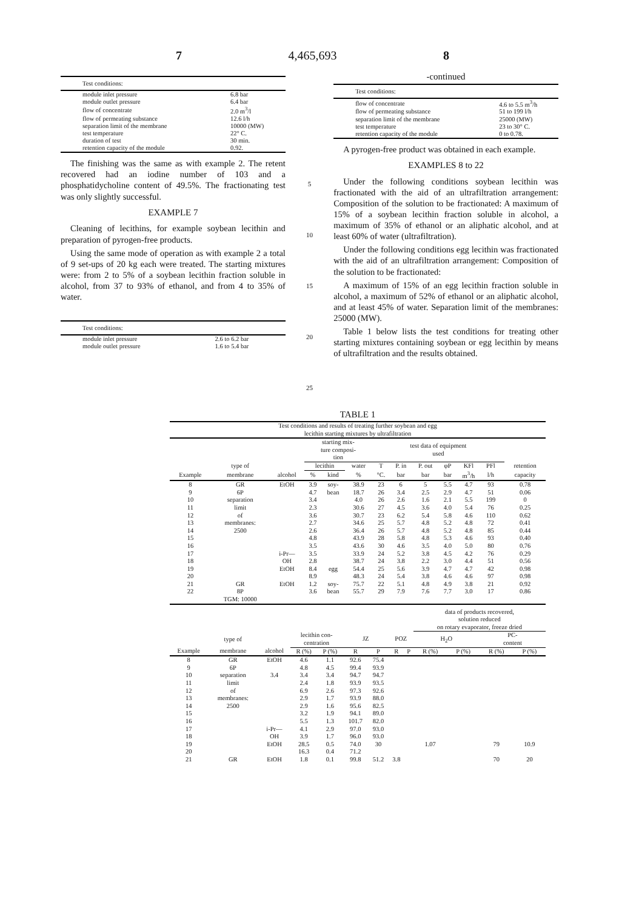7 4,465,693 8
| Test conditions: | |
| --- | --- |
| module inlet pressure | 6.8 bar |
| module outlet pressure | 6.4 bar |
| flow of concentrate | 2.0 m<sup>3</sup>/l |
| flow of permeating substance | 12.6 l/h |
| separation limit of the membrane | 10000 (MW) |
| test temperature | 22° C. |
| duration of test | 30 min. |
| retention capacity of the module | 0.92. |
The finishing was the same as with example 2. The retent recovered had an iodine number of 103 and a phosphatidycholine content of 49.5%. The fractionating test was only slightly successful.
EXAMPLE 7
Cleaning of lecithins, for example soybean lecithin and preparation of pyrogen-free products.
Using the same mode of operation as with example 2 a total of 9 set-ups of 20 kg each were treated. The starting mixtures were: from 2 to 5% of a soybean lecithin fraction soluble in alcohol, from 37 to 93% of ethanol, and from 4 to 35% of water.
| Test conditions: | |
| --- | --- |
| module inlet pressure | 2.6 to 6.2 bar |
| module outlet pressure | 1.6 to 5.4 bar |
5
10
15
20
25
-continued
| Test conditions: | |
| --- | --- |
| flow of concentrate | 4.6 to 5.5 m<sup>3</sup>/h |
| flow of permeating substance | 51 to 199 l/h |
| separation limit of the membrane | 25000 (MW) |
| test temperature | 23 to 30° C. |
| retention capacity of the module | 0 to 0.78. |
A pyrogen-free product was obtained in each example.
EXAMPLES 8 to 22
Under the following conditions soybean lecithin was fractionated with the aid of an ultrafiltration arrangement: Composition of the solution to be fractionated: A maximum of 15% of a soybean lecithin fraction soluble in alcohol, a maximum of 35% of ethanol or an aliphatic alcohol, and at least 60% of water (ultrafiltration).
Under the following conditions egg lecithin was fractionated with the aid of an ultrafiltration arrangement: Composition of the solution to be fractionated:
A maximum of 15% of an egg lecithin fraction soluble in alcohol, a maximum of 52% of ethanol or an aliphatic alcohol, and at least 45% of water. Separation limit of the membranes: 25000 (MW).
Table 1 below lists the test conditions for treating other starting mixtures containing soybean or egg lecithin by means of ultrafiltration and the results obtained.
TABLE 1
| Test conditions and results of treating further soybean and egg lecithin starting mixtures by ultrafiltration | | | | | | | | | | | | | |
| | | | starting mix- ture composi- tion | | | test data of equipment used | | | | | | | |
| | type of | | lecithin | | water | T | P. in | P. out | φP | KFl | PFl | | retention |
| Example | membrane | alcohol | % | kind | % | °C. | bar | bar | bar | m<sup>3</sup>/h | l/h | | capacity |
| 8 | GR | EtOH | 3.9 | soy- | 38.9 | 23 | 6 | 5 | 5.5 | 4.7 | 93 | | 0.78 |
| 9 | 6P | | 4.7 | bean | 18.7 | 26 | 3.4 | 2.5 | 2.9 | 4.7 | 51 | | 0.06 |
| 10 | separation | | 3.4 | | 4.0 | 26 | 2.6 | 1.6 | 2.1 | 5.5 | 199 | | 0 |
| 11 | limit | | 2.3 | | 30.6 | 27 | 4.5 | 3.6 | 4.0 | 5.4 | 76 | | 0.25 |
| 12 | of | | 3.6 | | 30.7 | 23 | 6.2 | 5.4 | 5.8 | 4.6 | 110 | | 0.62 |
| 13 | membranes: | | 2.7 | | 34.6 | 25 | 5.7 | 4.8 | 5.2 | 4.8 | 72 | | 0.41 |
| 14 | 2500 | | 2.6 | | 36.4 | 26 | 5.7 | 4.8 | 5.2 | 4.8 | 85 | | 0.44 |
| 15 | | | 4.8 | | 43.9 | 28 | 5.8 | 4.8 | 5.3 | 4.6 | 93 | | 0.40 |
| 16 | | | 3.5 | | 43.6 | 30 | 4.6 | 3.5 | 4.0 | 5.0 | 80 | | 0.76 |
| 17 | | i-Pr— | 3.5 | | 33.9 | 24 | 5.2 | 3.8 | 4.5 | 4.2 | 76 | | 0.29 |
| 18 | | OH | 2.8 | | 38.7 | 24 | 3.8 | 2.2 | 3.0 | 4.4 | 51 | | 0.56 |
| 19 | | EtOH | 8.4 | egg | 54.4 | 25 | 5.6 | 3.9 | 4.7 | 4.7 | 42 | | 0.98 |
| 20 | | | 8.9 | | 48.3 | 24 | 5.4 | 3.8 | 4.6 | 4.6 | 97 | | 0.98 |
| 21 | GR | EtOH | 1.2 | soy- | 75.7 | 22 | 5.1 | 4.8 | 4.9 | 3.8 | 21 | | 0.92 |
| 22 | 8P | | 3.6 | bean | 55.7 | 29 | 7.9 | 7.6 | 7.7 | 3.0 | 17 | | 0.86 |
| | TGM: 10000 | | | | | | | | | | | | |
| | | | | | | | | | data of products recovered, solution reduced on rotary evaporator, freeze dried | | | |
| | type of | | lecithin con- centration | | JZ | | POZ | | H<sub>2</sub>O | | PC- content | |
| Example | membrane | alcohol | R (%) | P (%) | R | P | R | P | R (%) | P (%) | R (%) | P (%) |
| 8 | GR | EtOH | 4.6 | 1.1 | 92.6 | 75.4 | | | | | | |
| 9 | 6P | | 4.8 | 4.5 | 99.4 | 93.9 | | | | | | |
| 10 | separation | 3.4 | 3.4 | 3.4 | 94.7 | 94.7 | | | | | | |
| 11 | limit | | 2.4 | 1.8 | 93.9 | 93.5 | | | | | | |
| 12 | of | | 6.9 | 2.6 | 97.3 | 92.6 | | | | | | |
| 13 | membranes: | | 2.9 | 1.7 | 93.9 | 88.0 | | | | | | |
| 14 | 2500 | | 2.9 | 1.6 | 95.6 | 82.5 | | | | | | |
| 15 | | | 3.2 | 1.9 | 94.1 | 89.0 | | | | | | |
| 16 | | | 5.5 | 1.3 | 101.7 | 82.0 | | | | | | |
| 17 | | i-Pr— | 4.1 | 2.9 | 97.0 | 93.0 | | | | | | |
| 18 | | OH | 3.9 | 1.7 | 96.0 | 93.0 | | | | | | |
| 19 | | EtOH | 28.5 | 0.5 | 74.0 | 30 | | | 1.07 | | 79 | 10.9 |
| 20 | | | 16.3 | 0.4 | 71.2 | | | | | | | |
| 21 | GR | EtOH | 1.8 | 0.1 | 99.8 | 51.2 | 3.8 | | | | 70 | 20 |